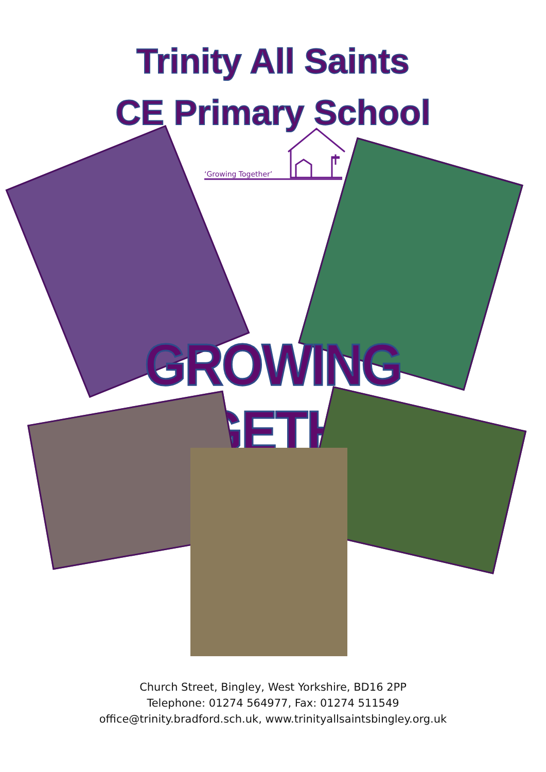Trinity All Saints
CE Primary School
‘Growing Together’
GROWING TOGETHER
Church Street, Bingley, West Yorkshire, BD16 2PP
Telephone: 01274 564977, Fax: 01274 511549
office@trinity.bradford.sch.uk, www.trinityallsaintsbingley.org.uk